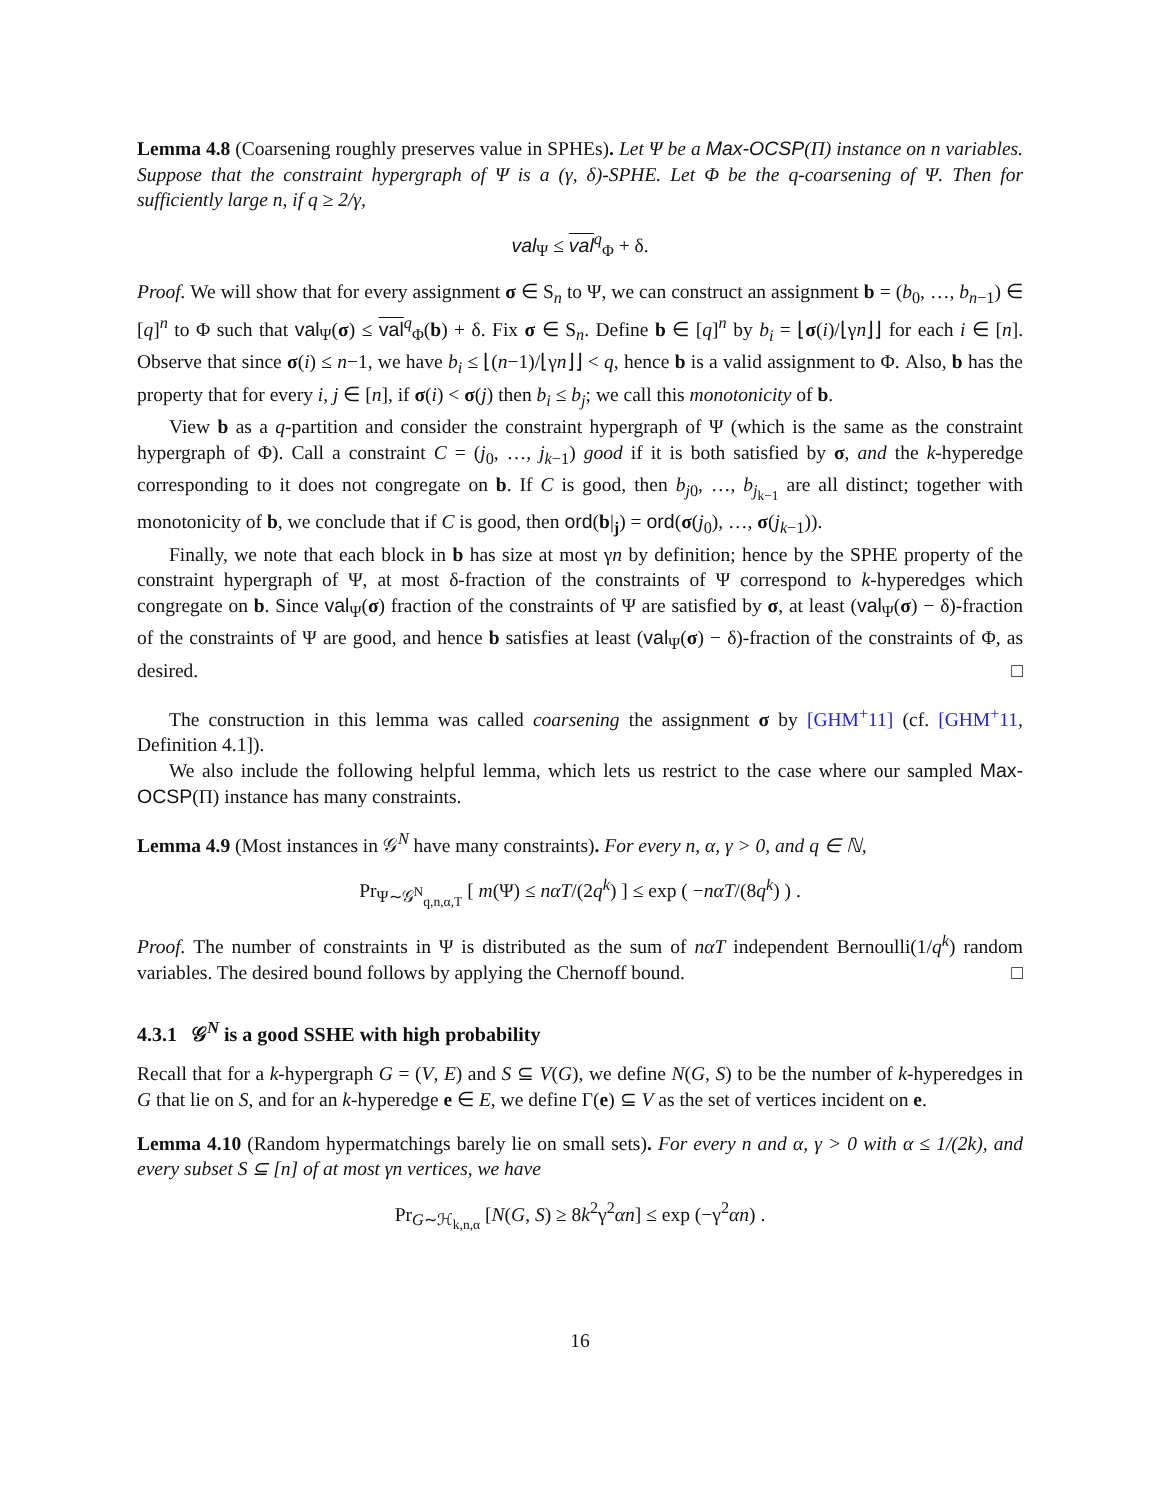Lemma 4.8 (Coarsening roughly preserves value in SPHEs). Let Ψ be a Max-OCSP(Π) instance on n variables. Suppose that the constraint hypergraph of Ψ is a (γ, δ)-SPHE. Let Φ be the q-coarsening of Ψ. Then for sufficiently large n, if q ≥ 2/γ,
val<sub>Ψ</sub> ≤ val<sup>q</sup><sub>Φ</sub> + δ.
Proof. We will show that for every assignment σ ∈ S<sub>n</sub> to Ψ, we can construct an assignment b = (b<sub>0</sub>, …, b<sub>n−1</sub>) ∈ [q]<sup>n</sup> to Φ such that val<sub>Ψ</sub>(σ) ≤ val<sup>q</sup><sub>Φ</sub>(b) + δ. Fix σ ∈ S<sub>n</sub>. Define b ∈ [q]<sup>n</sup> by b<sub>i</sub> = ⌊σ(i)/⌊γn⌋⌋ for each i ∈ [n]. Observe that since σ(i) ≤ n−1, we have b<sub>i</sub> ≤ ⌊(n−1)/⌊γn⌋⌋ < q, hence b is a valid assignment to Φ. Also, b has the property that for every i, j ∈ [n], if σ(i) < σ(j) then b<sub>i</sub> ≤ b<sub>j</sub>; we call this monotonicity of b.
View b as a q-partition and consider the constraint hypergraph of Ψ (which is the same as the constraint hypergraph of Φ). Call a constraint C = (j<sub>0</sub>, …, j<sub>k−1</sub>) good if it is both satisfied by σ, and the k-hyperedge corresponding to it does not congregate on b. If C is good, then b<sub>j0</sub>, …, b<sub>j<sub>k−1</sub></sub> are all distinct; together with monotonicity of b, we conclude that if C is good, then ord(b|<sub>j</sub>) = ord(σ(j<sub>0</sub>), …, σ(j<sub>k−1</sub>)).
Finally, we note that each block in b has size at most γn by definition; hence by the SPHE property of the constraint hypergraph of Ψ, at most δ-fraction of the constraints of Ψ correspond to k-hyperedges which congregate on b. Since val<sub>Ψ</sub>(σ) fraction of the constraints of Ψ are satisfied by σ, at least (val<sub>Ψ</sub>(σ) − δ)-fraction of the constraints of Ψ are good, and hence b satisfies at least (val<sub>Ψ</sub>(σ) − δ)-fraction of the constraints of Φ, as desired. □
The construction in this lemma was called coarsening the assignment σ by [GHM<sup>+</sup>11] (cf. [GHM<sup>+</sup>11, Definition 4.1]).
We also include the following helpful lemma, which lets us restrict to the case where our sampled Max-OCSP(Π) instance has many constraints.
Lemma 4.9 (Most instances in 𝒢<sup>N</sup> have many constraints). For every n, α, γ > 0, and q ∈ ℕ,
Pr<sub>Ψ∼𝒢<sup>N</sup><sub>q,n,α,T</sub></sub> [ m(Ψ) ≤ nαT/(2q<sup>k</sup>) ] ≤ exp ( −nαT/(8q<sup>k</sup>) ) .
Proof. The number of constraints in Ψ is distributed as the sum of nαT independent Bernoulli(1/q<sup>k</sup>) random variables. The desired bound follows by applying the Chernoff bound. □
4.3.1 𝒢<sup>N</sup> is a good SSHE with high probability
Recall that for a k-hypergraph G = (V, E) and S ⊆ V(G), we define N(G, S) to be the number of k-hyperedges in G that lie on S, and for an k-hyperedge e ∈ E, we define Γ(e) ⊆ V as the set of vertices incident on e.
Lemma 4.10 (Random hypermatchings barely lie on small sets). For every n and α, γ > 0 with α ≤ 1/(2k), and every subset S ⊆ [n] of at most γn vertices, we have
Pr<sub>G∼ℋ<sub>k,n,α</sub></sub> [N(G, S) ≥ 8k<sup>2</sup>γ<sup>2</sup>αn] ≤ exp (−γ<sup>2</sup>αn) .
16